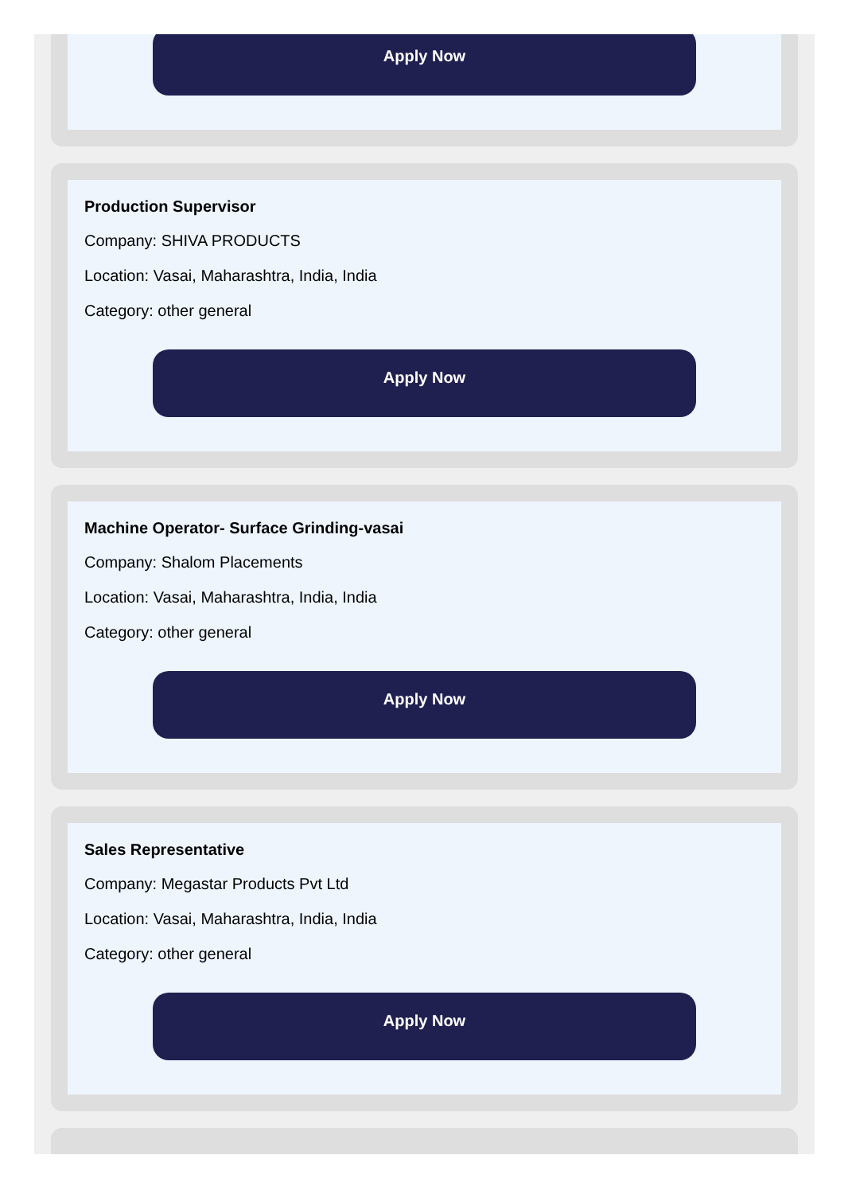Apply Now
Production Supervisor
Company: SHIVA PRODUCTS
Location: Vasai, Maharashtra, India, India
Category: other general
Apply Now
Machine Operator- Surface Grinding-vasai
Company: Shalom Placements
Location: Vasai, Maharashtra, India, India
Category: other general
Apply Now
Sales Representative
Company: Megastar Products Pvt Ltd
Location: Vasai, Maharashtra, India, India
Category: other general
Apply Now